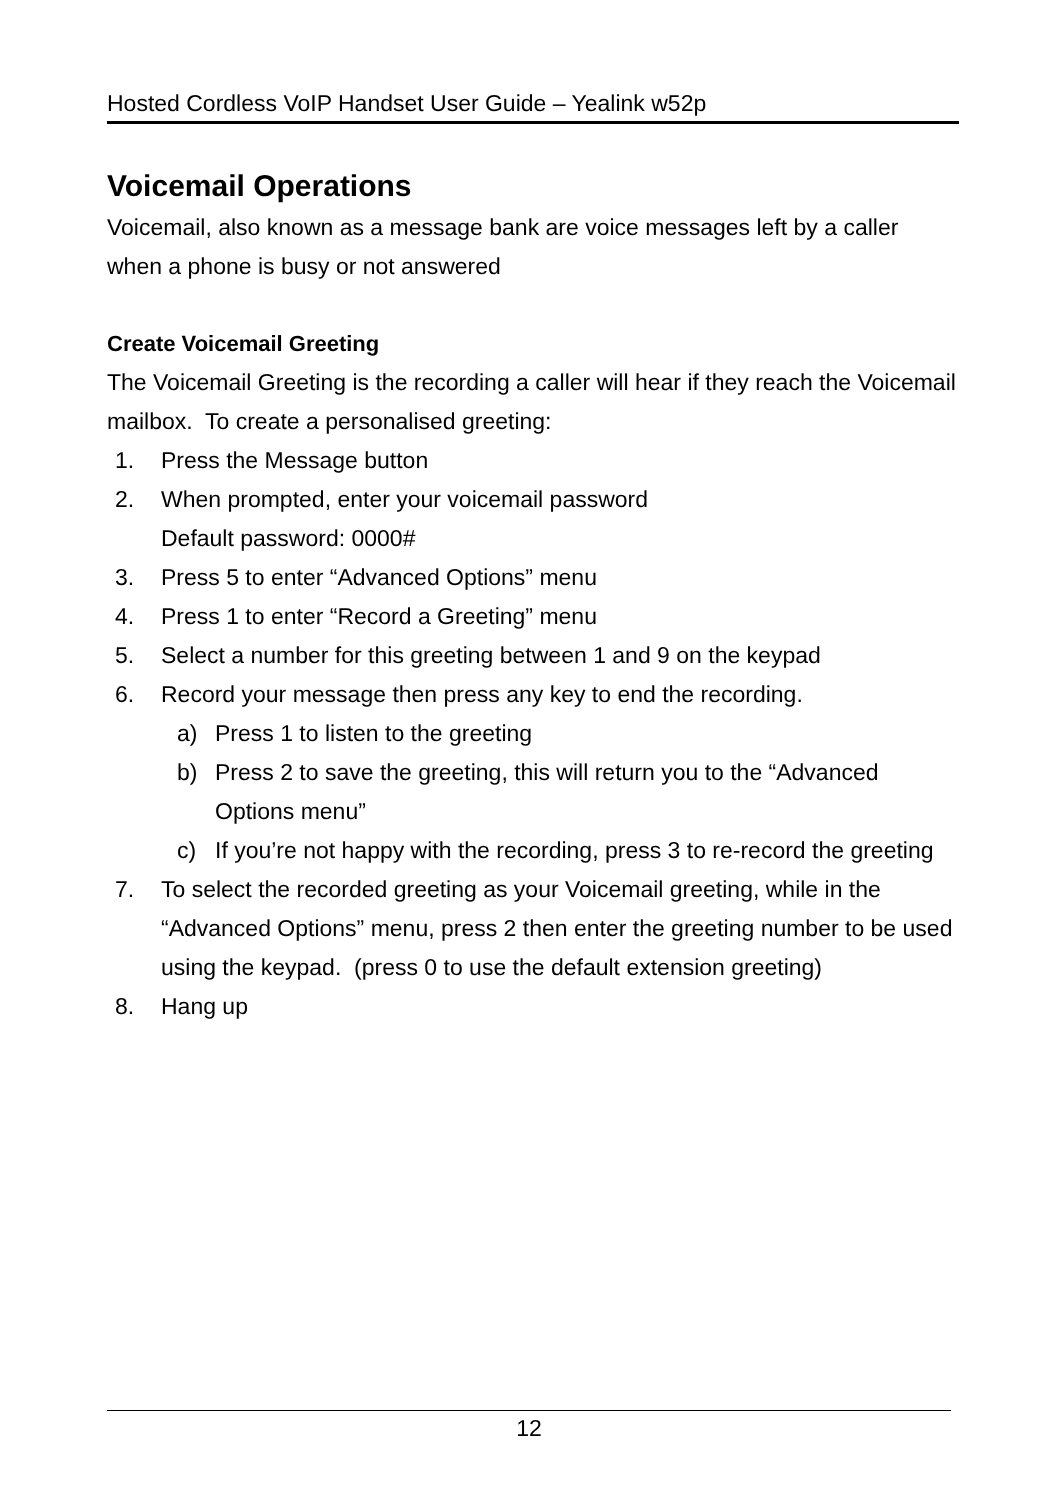Hosted Cordless VoIP Handset User Guide – Yealink w52p
Voicemail Operations
Voicemail, also known as a message bank are voice messages left by a caller when a phone is busy or not answered
Create Voicemail Greeting
The Voicemail Greeting is the recording a caller will hear if they reach the Voicemail mailbox. To create a personalised greeting:
1. Press the Message button
2. When prompted, enter your voicemail password
Default password: 0000#
3. Press 5 to enter “Advanced Options” menu
4. Press 1 to enter “Record a Greeting” menu
5. Select a number for this greeting between 1 and 9 on the keypad
6. Record your message then press any key to end the recording.
a) Press 1 to listen to the greeting
b) Press 2 to save the greeting, this will return you to the “Advanced Options menu”
c) If you’re not happy with the recording, press 3 to re-record the greeting
7. To select the recorded greeting as your Voicemail greeting, while in the “Advanced Options” menu, press 2 then enter the greeting number to be used using the keypad. (press 0 to use the default extension greeting)
8. Hang up
12